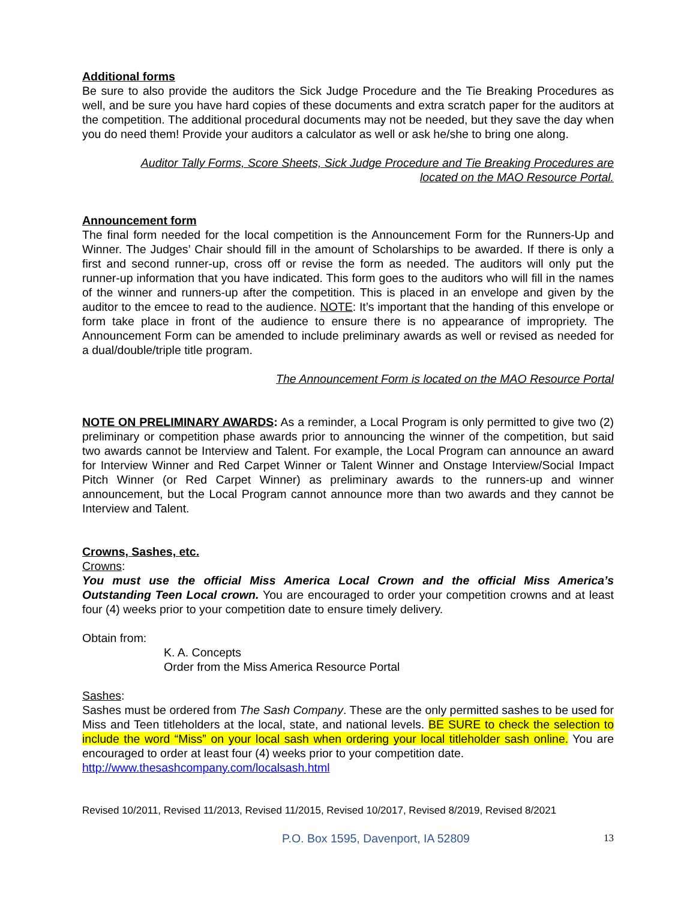Additional forms
Be sure to also provide the auditors the Sick Judge Procedure and the Tie Breaking Procedures as well, and be sure you have hard copies of these documents and extra scratch paper for the auditors at the competition. The additional procedural documents may not be needed, but they save the day when you do need them! Provide your auditors a calculator as well or ask he/she to bring one along.
Auditor Tally Forms, Score Sheets, Sick Judge Procedure and Tie Breaking Procedures are
located on the MAO Resource Portal.
Announcement form
The final form needed for the local competition is the Announcement Form for the Runners-Up and Winner. The Judges’ Chair should fill in the amount of Scholarships to be awarded. If there is only a first and second runner-up, cross off or revise the form as needed. The auditors will only put the runner-up information that you have indicated. This form goes to the auditors who will fill in the names of the winner and runners-up after the competition. This is placed in an envelope and given by the auditor to the emcee to read to the audience. NOTE: It’s important that the handing of this envelope or form take place in front of the audience to ensure there is no appearance of impropriety. The Announcement Form can be amended to include preliminary awards as well or revised as needed for a dual/double/triple title program.
The Announcement Form is located on the MAO Resource Portal
NOTE ON PRELIMINARY AWARDS: As a reminder, a Local Program is only permitted to give two (2) preliminary or competition phase awards prior to announcing the winner of the competition, but said two awards cannot be Interview and Talent. For example, the Local Program can announce an award for Interview Winner and Red Carpet Winner or Talent Winner and Onstage Interview/Social Impact Pitch Winner (or Red Carpet Winner) as preliminary awards to the runners-up and winner announcement, but the Local Program cannot announce more than two awards and they cannot be Interview and Talent.
Crowns, Sashes, etc.
Crowns:
You must use the official Miss America Local Crown and the official Miss America’s Outstanding Teen Local crown. You are encouraged to order your competition crowns and at least four (4) weeks prior to your competition date to ensure timely delivery.
Obtain from:
K. A. Concepts
Order from the Miss America Resource Portal
Sashes:
Sashes must be ordered from The Sash Company. These are the only permitted sashes to be used for Miss and Teen titleholders at the local, state, and national levels. BE SURE to check the selection to include the word “Miss” on your local sash when ordering your local titleholder sash online. You are encouraged to order at least four (4) weeks prior to your competition date.
http://www.thesashcompany.com/localsash.html
Revised 10/2011, Revised 11/2013, Revised 11/2015, Revised 10/2017, Revised 8/2019, Revised 8/2021
P.O. Box 1595, Davenport, IA 52809 13